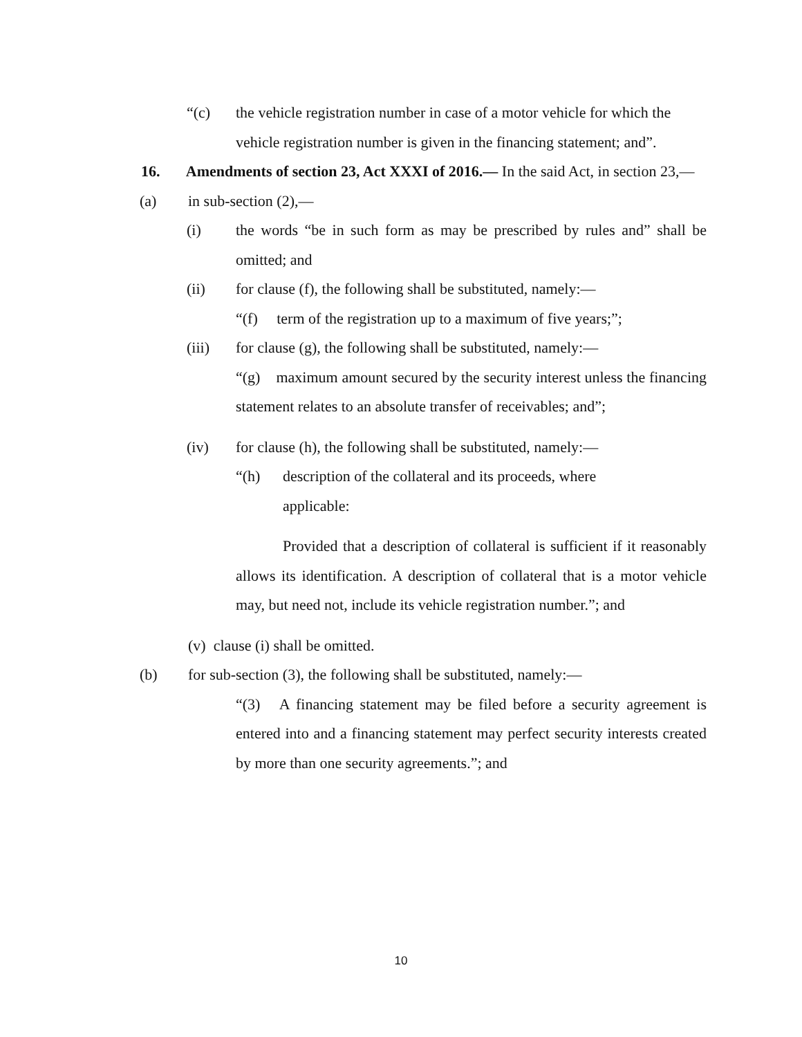“(c) the vehicle registration number in case of a motor vehicle for which the vehicle registration number is given in the financing statement; and”.
16. Amendments of section 23, Act XXXI of 2016.— In the said Act, in section 23,—
(a) in sub-section (2),—
(i) the words “be in such form as may be prescribed by rules and” shall be omitted; and
(ii) for clause (f), the following shall be substituted, namely:—
“(f) term of the registration up to a maximum of five years;”;
(iii) for clause (g), the following shall be substituted, namely:—
“(g) maximum amount secured by the security interest unless the financing statement relates to an absolute transfer of receivables; and”;
(iv) for clause (h), the following shall be substituted, namely:—
“(h) description of the collateral and its proceeds, where
applicable:
Provided that a description of collateral is sufficient if it reasonably allows its identification. A description of collateral that is a motor vehicle may, but need not, include its vehicle registration number.”; and
(v) clause (i) shall be omitted.
(b) for sub-section (3), the following shall be substituted, namely:—
“(3) A financing statement may be filed before a security agreement is entered into and a financing statement may perfect security interests created by more than one security agreements.”; and
10